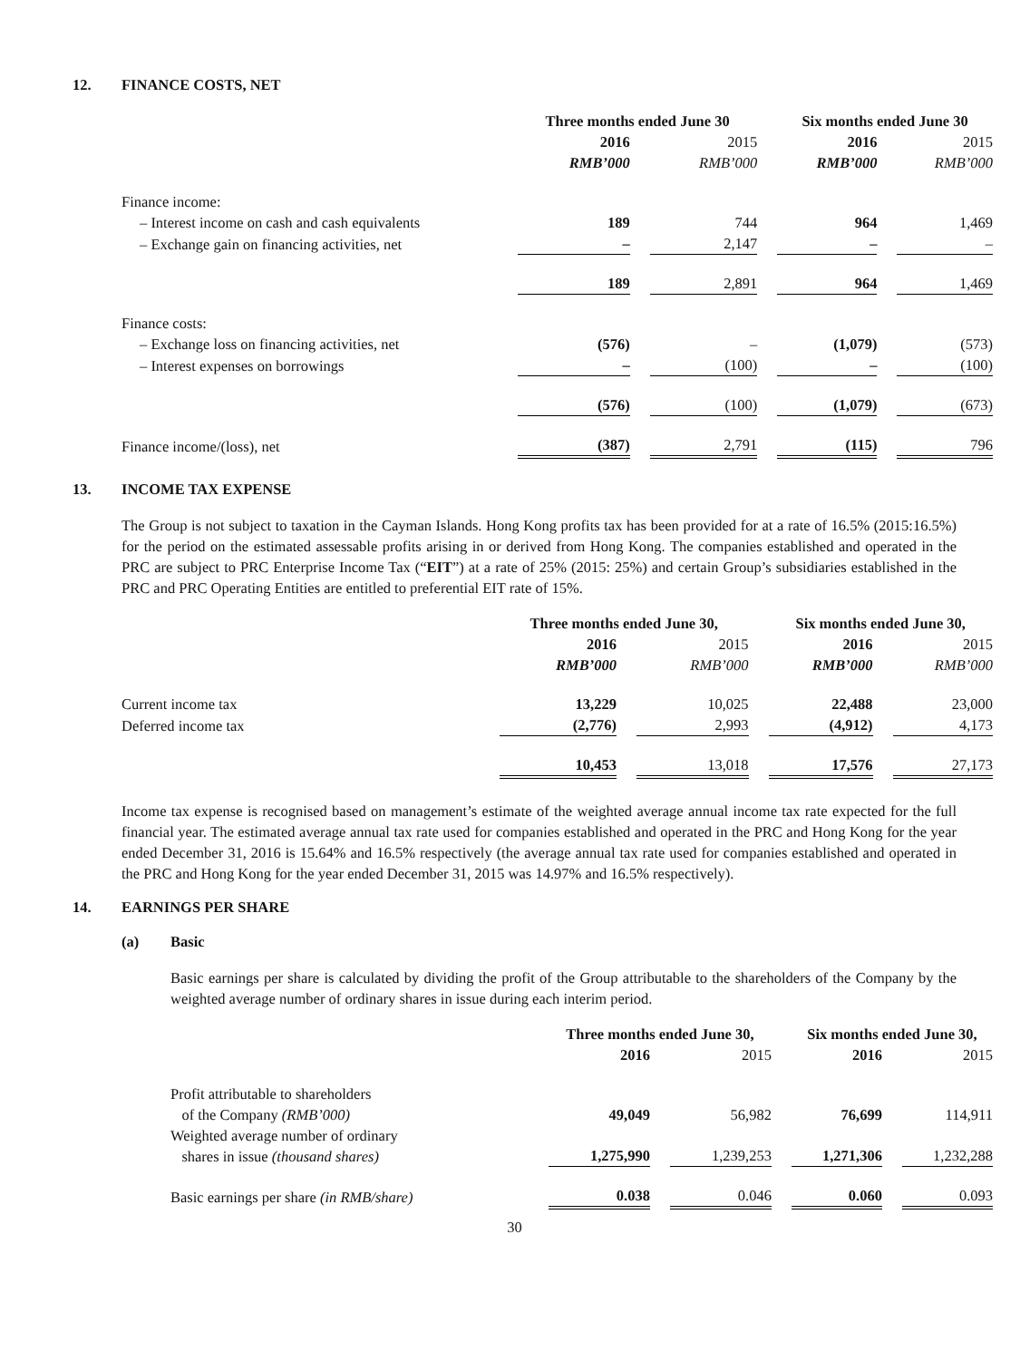12. FINANCE COSTS, NET
| | Three months ended June 30 | | Six months ended June 30 | |
| --- | --- | --- | --- | --- |
| | 2016 | 2015 | 2016 | 2015 |
| | RMB’000 | RMB’000 | RMB’000 | RMB’000 |
| Finance income: | | | | |
| – Interest income on cash and cash equivalents | 189 | 744 | 964 | 1,469 |
| – Exchange gain on financing activities, net | – | 2,147 | – | – |
| | 189 | 2,891 | 964 | 1,469 |
| Finance costs: | | | | |
| – Exchange loss on financing activities, net | (576) | – | (1,079) | (573) |
| – Interest expenses on borrowings | – | (100) | – | (100) |
| | (576) | (100) | (1,079) | (673) |
| Finance income/(loss), net | (387) | 2,791 | (115) | 796 |
13. INCOME TAX EXPENSE
The Group is not subject to taxation in the Cayman Islands. Hong Kong profits tax has been provided for at a rate of 16.5% (2015:16.5%) for the period on the estimated assessable profits arising in or derived from Hong Kong. The companies established and operated in the PRC are subject to PRC Enterprise Income Tax (“EIT”) at a rate of 25% (2015: 25%) and certain Group’s subsidiaries established in the PRC and PRC Operating Entities are entitled to preferential EIT rate of 15%.
| | Three months ended June 30, | | Six months ended June 30, | |
| --- | --- | --- | --- | --- |
| | 2016 | 2015 | 2016 | 2015 |
| | RMB’000 | RMB’000 | RMB’000 | RMB’000 |
| Current income tax | 13,229 | 10,025 | 22,488 | 23,000 |
| Deferred income tax | (2,776) | 2,993 | (4,912) | 4,173 |
| | 10,453 | 13,018 | 17,576 | 27,173 |
Income tax expense is recognised based on management’s estimate of the weighted average annual income tax rate expected for the full financial year. The estimated average annual tax rate used for companies established and operated in the PRC and Hong Kong for the year ended December 31, 2016 is 15.64% and 16.5% respectively (the average annual tax rate used for companies established and operated in the PRC and Hong Kong for the year ended December 31, 2015 was 14.97% and 16.5% respectively).
14. EARNINGS PER SHARE
(a) Basic
Basic earnings per share is calculated by dividing the profit of the Group attributable to the shareholders of the Company by the weighted average number of ordinary shares in issue during each interim period.
| | Three months ended June 30, | | Six months ended June 30, | |
| --- | --- | --- | --- | --- |
| | 2016 | 2015 | 2016 | 2015 |
| Profit attributable to shareholders of the Company (RMB’000) | 49,049 | 56,982 | 76,699 | 114,911 |
| Weighted average number of ordinary shares in issue (thousand shares) | 1,275,990 | 1,239,253 | 1,271,306 | 1,232,288 |
| Basic earnings per share (in RMB/share) | 0.038 | 0.046 | 0.060 | 0.093 |
30